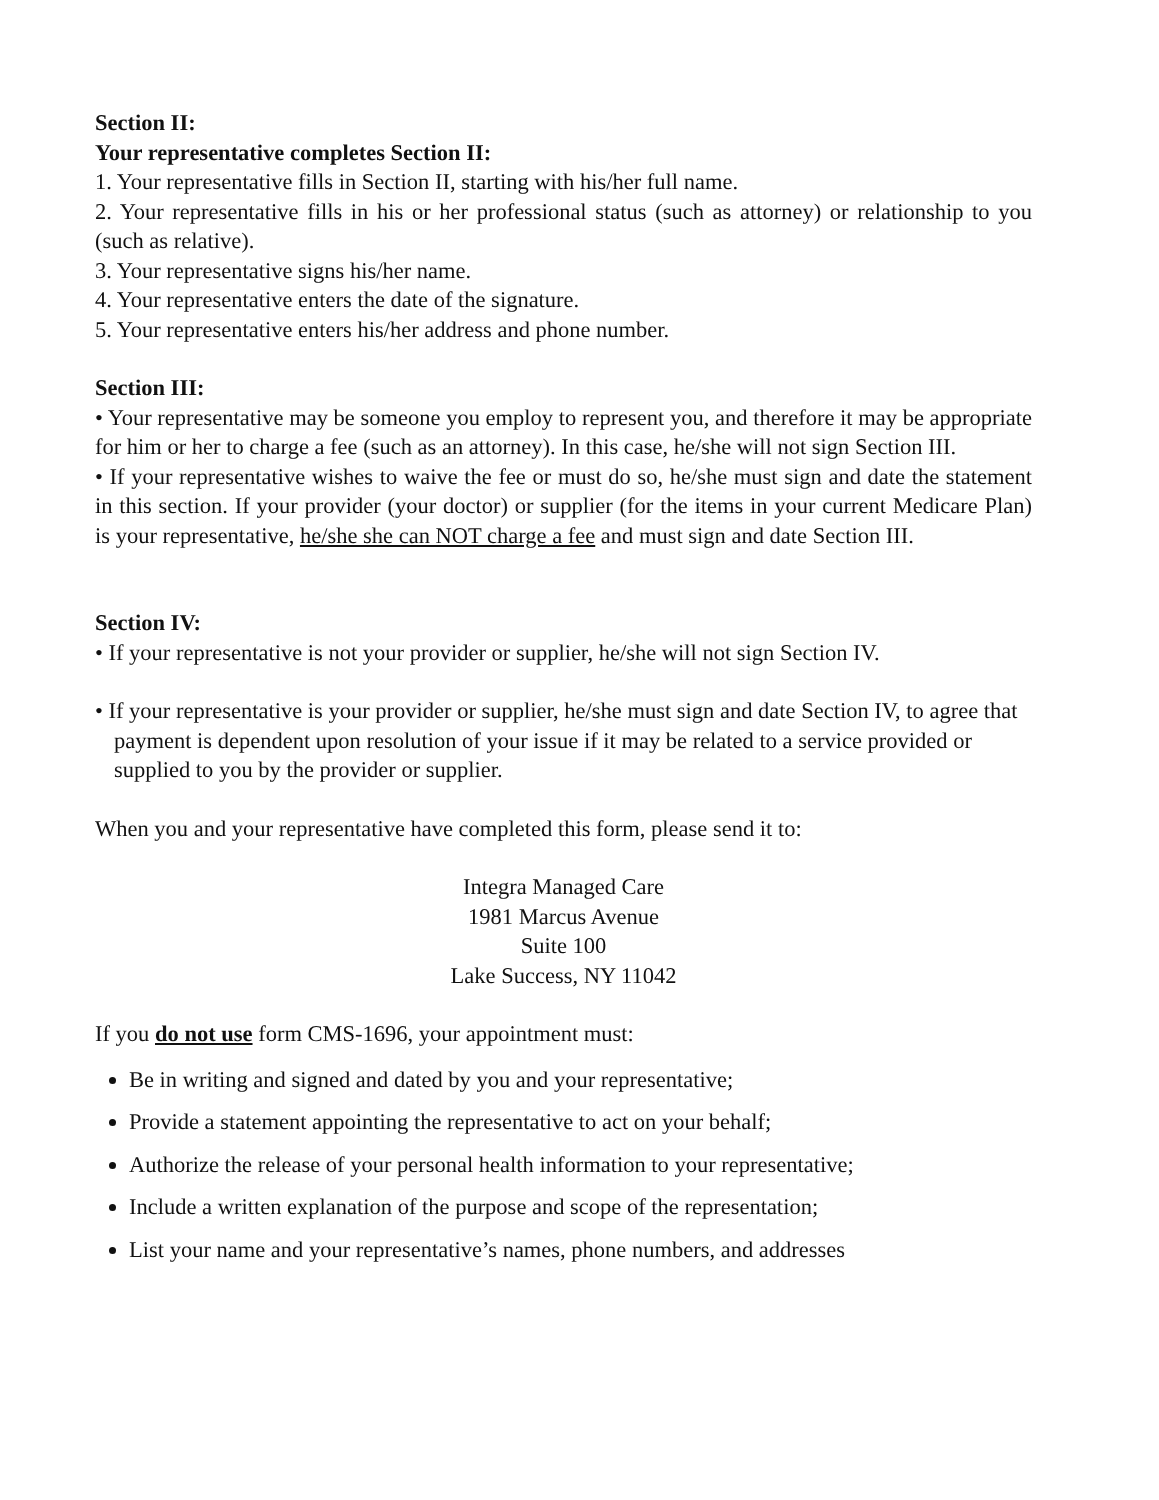Section II:
Your representative completes Section II:
1. Your representative fills in Section II, starting with his/her full name.
2. Your representative fills in his or her professional status (such as attorney) or relationship to you (such as relative).
3. Your representative signs his/her name.
4. Your representative enters the date of the signature.
5. Your representative enters his/her address and phone number.
Section III:
• Your representative may be someone you employ to represent you, and therefore it may be appropriate for him or her to charge a fee (such as an attorney). In this case, he/she will not sign Section III.
• If your representative wishes to waive the fee or must do so, he/she must sign and date the statement in this section. If your provider (your doctor) or supplier (for the items in your current Medicare Plan) is your representative, he/she she can NOT charge a fee and must sign and date Section III.
Section IV:
• If your representative is not your provider or supplier, he/she will not sign Section IV.
• If your representative is your provider or supplier, he/she must sign and date Section IV, to agree that payment is dependent upon resolution of your issue if it may be related to a service provided or supplied to you by the provider or supplier.
When you and your representative have completed this form, please send it to:
Integra Managed Care
1981 Marcus Avenue
Suite 100
Lake Success, NY 11042
If you do not use form CMS-1696, your appointment must:
Be in writing and signed and dated by you and your representative;
Provide a statement appointing the representative to act on your behalf;
Authorize the release of your personal health information to your representative;
Include a written explanation of the purpose and scope of the representation;
List your name and your representative’s names, phone numbers, and addresses